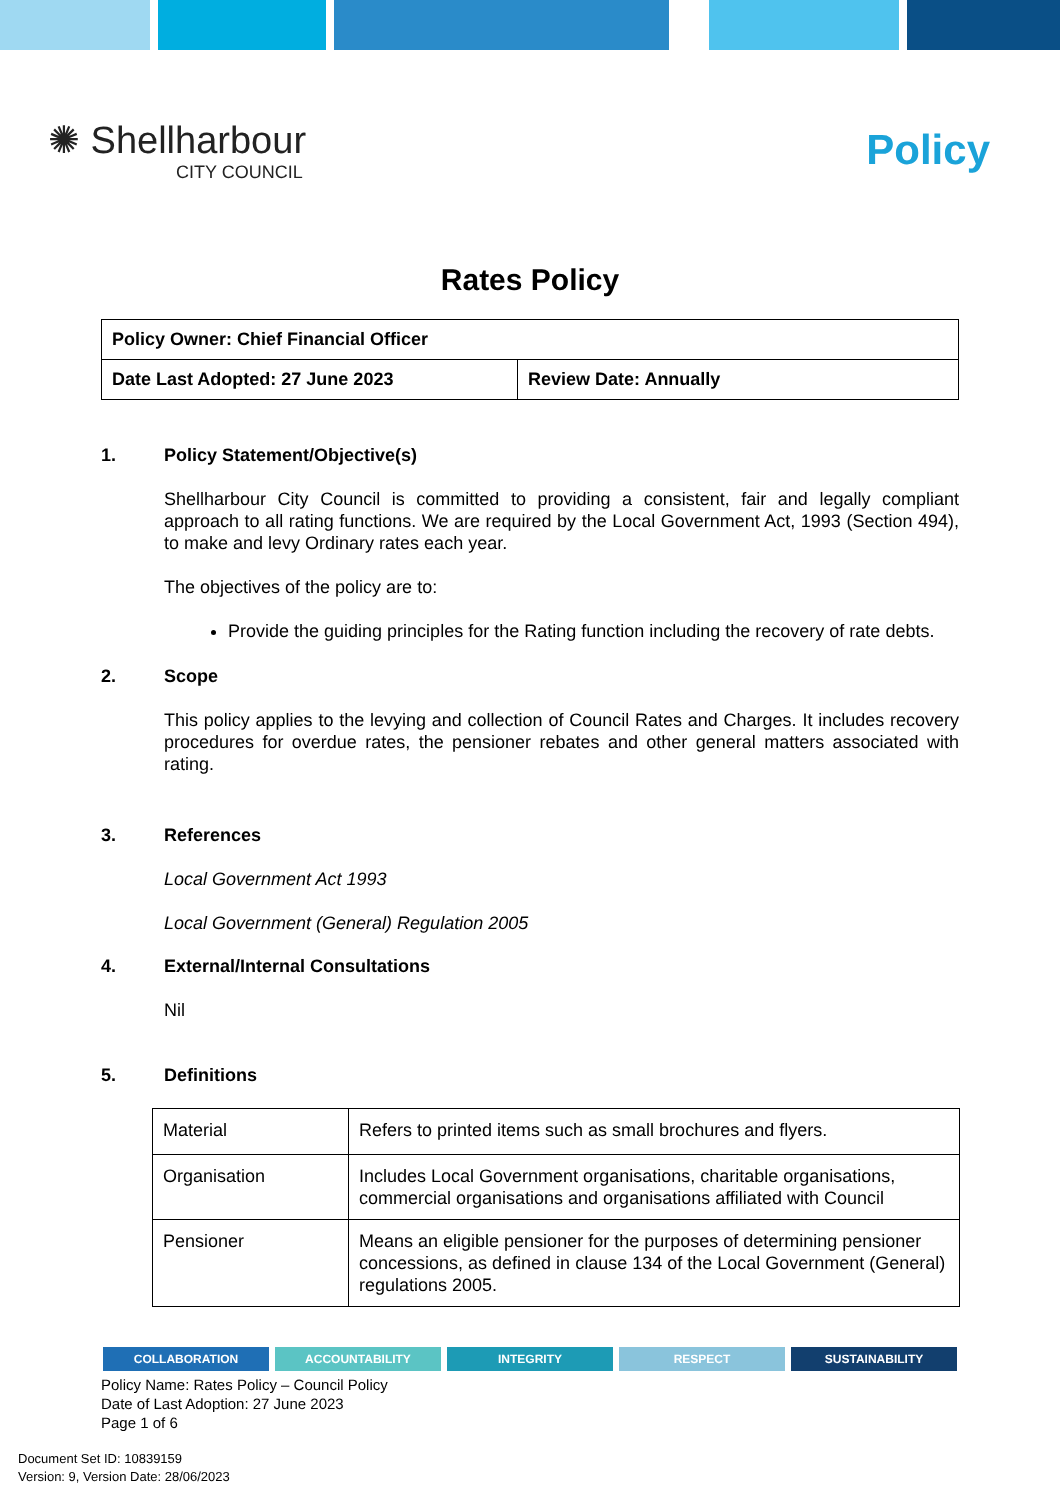✺ Shellharbour
CITY COUNCIL
Policy
Rates Policy
| Policy Owner: Chief Financial Officer | |
| Date Last Adopted: 27 June 2023 | Review Date: Annually |
1. Policy Statement/Objective(s)
Shellharbour City Council is committed to providing a consistent, fair and legally compliant approach to all rating functions. We are required by the Local Government Act, 1993 (Section 494), to make and levy Ordinary rates each year.
The objectives of the policy are to:
Provide the guiding principles for the Rating function including the recovery of rate debts.
2. Scope
This policy applies to the levying and collection of Council Rates and Charges. It includes recovery procedures for overdue rates, the pensioner rebates and other general matters associated with rating.
3. References
Local Government Act 1993
Local Government (General) Regulation 2005
4. External/Internal Consultations
Nil
5. Definitions
| Material | Refers to printed items such as small brochures and flyers. |
| Organisation | Includes Local Government organisations, charitable organisations, commercial organisations and organisations affiliated with Council |
| Pensioner | Means an eligible pensioner for the purposes of determining pensioner concessions, as defined in clause 134 of the Local Government (General) regulations 2005. |
COLLABORATION ACCOUNTABILITY INTEGRITY RESPECT SUSTAINABILITY
Policy Name: Rates Policy – Council Policy
Date of Last Adoption: 27 June 2023
Page 1 of 6
Document Set ID: 10839159
Version: 9, Version Date: 28/06/2023